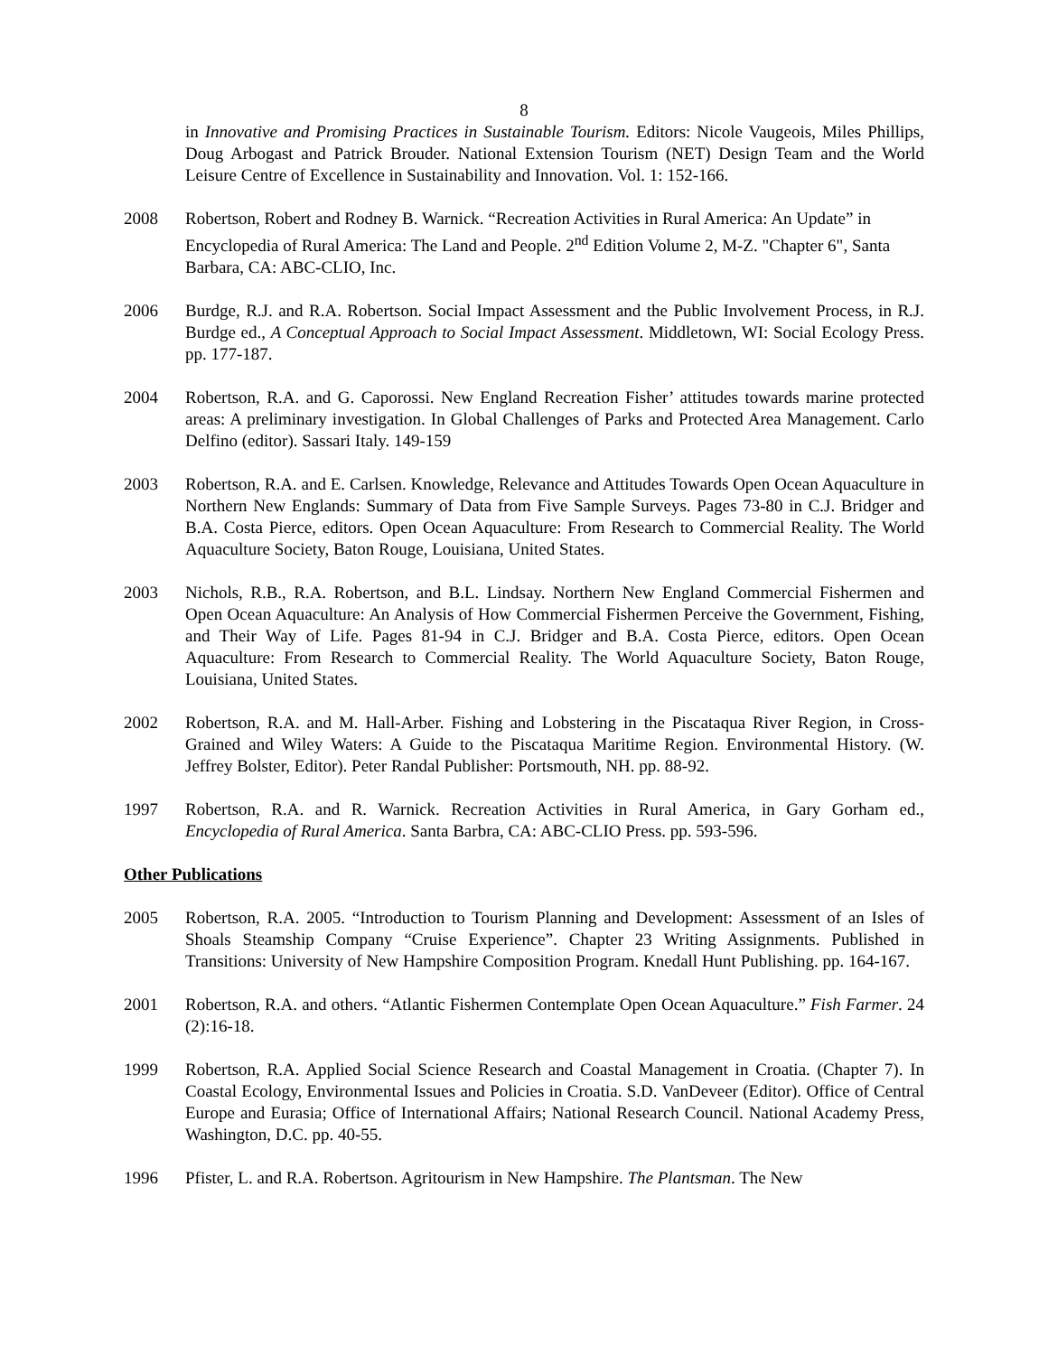8
in Innovative and Promising Practices in Sustainable Tourism. Editors: Nicole Vaugeois, Miles Phillips, Doug Arbogast and Patrick Brouder. National Extension Tourism (NET) Design Team and the World Leisure Centre of Excellence in Sustainability and Innovation. Vol. 1: 152-166.
2008 Robertson, Robert and Rodney B. Warnick. “Recreation Activities in Rural America: An Update” in Encyclopedia of Rural America: The Land and People. 2<sup>nd</sup> Edition Volume 2, M-Z. "Chapter 6", Santa Barbara, CA: ABC-CLIO, Inc.
2006 Burdge, R.J. and R.A. Robertson. Social Impact Assessment and the Public Involvement Process, in R.J. Burdge ed., A Conceptual Approach to Social Impact Assessment. Middletown, WI: Social Ecology Press. pp. 177-187.
2004 Robertson, R.A. and G. Caporossi. New England Recreation Fisher’ attitudes towards marine protected areas: A preliminary investigation. In Global Challenges of Parks and Protected Area Management. Carlo Delfino (editor). Sassari Italy. 149-159
2003 Robertson, R.A. and E. Carlsen. Knowledge, Relevance and Attitudes Towards Open Ocean Aquaculture in Northern New Englands: Summary of Data from Five Sample Surveys. Pages 73-80 in C.J. Bridger and B.A. Costa Pierce, editors. Open Ocean Aquaculture: From Research to Commercial Reality. The World Aquaculture Society, Baton Rouge, Louisiana, United States.
2003 Nichols, R.B., R.A. Robertson, and B.L. Lindsay. Northern New England Commercial Fishermen and Open Ocean Aquaculture: An Analysis of How Commercial Fishermen Perceive the Government, Fishing, and Their Way of Life. Pages 81-94 in C.J. Bridger and B.A. Costa Pierce, editors. Open Ocean Aquaculture: From Research to Commercial Reality. The World Aquaculture Society, Baton Rouge, Louisiana, United States.
2002 Robertson, R.A. and M. Hall-Arber. Fishing and Lobstering in the Piscataqua River Region, in Cross-Grained and Wiley Waters: A Guide to the Piscataqua Maritime Region. Environmental History. (W. Jeffrey Bolster, Editor). Peter Randal Publisher: Portsmouth, NH. pp. 88-92.
1997 Robertson, R.A. and R. Warnick. Recreation Activities in Rural America, in Gary Gorham ed., Encyclopedia of Rural America. Santa Barbra, CA: ABC-CLIO Press. pp. 593-596.
Other Publications
2005 Robertson, R.A. 2005. “Introduction to Tourism Planning and Development: Assessment of an Isles of Shoals Steamship Company “Cruise Experience”. Chapter 23 Writing Assignments. Published in Transitions: University of New Hampshire Composition Program. Knedall Hunt Publishing. pp. 164-167.
2001 Robertson, R.A. and others. “Atlantic Fishermen Contemplate Open Ocean Aquaculture.” Fish Farmer. 24 (2):16-18.
1999 Robertson, R.A. Applied Social Science Research and Coastal Management in Croatia. (Chapter 7). In Coastal Ecology, Environmental Issues and Policies in Croatia. S.D. VanDeveer (Editor). Office of Central Europe and Eurasia; Office of International Affairs; National Research Council. National Academy Press, Washington, D.C. pp. 40-55.
1996 Pfister, L. and R.A. Robertson. Agritourism in New Hampshire. The Plantsman. The New